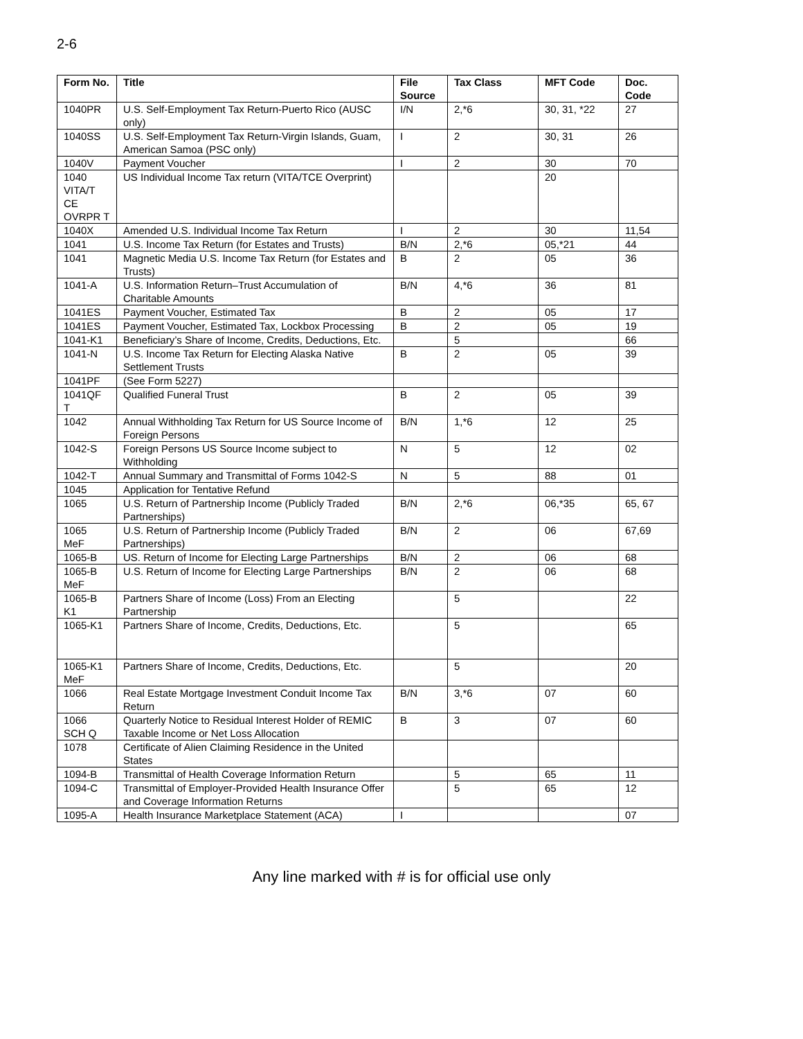2-6
| Form No. | Title | File Source | Tax Class | MFT Code | Doc. Code |
| --- | --- | --- | --- | --- | --- |
| 1040PR | U.S. Self-Employment Tax Return-Puerto Rico (AUSC only) | I/N | 2,*6 | 30, 31, *22 | 27 |
| 1040SS | U.S. Self-Employment Tax Return-Virgin Islands, Guam, American Samoa (PSC only) | I | 2 | 30, 31 | 26 |
| 1040V | Payment Voucher | I | 2 | 30 | 70 |
| 1040 VITA/T CE OVRPR T | US Individual Income Tax return (VITA/TCE Overprint) | | | 20 | |
| 1040X | Amended U.S. Individual Income Tax Return | I | 2 | 30 | 11,54 |
| 1041 | U.S. Income Tax Return (for Estates and Trusts) | B/N | 2,*6 | 05,*21 | 44 |
| 1041 | Magnetic Media U.S. Income Tax Return (for Estates and Trusts) | B | 2 | 05 | 36 |
| 1041-A | U.S. Information Return–Trust Accumulation of Charitable Amounts | B/N | 4,*6 | 36 | 81 |
| 1041ES | Payment Voucher, Estimated Tax | B | 2 | 05 | 17 |
| 1041ES | Payment Voucher, Estimated Tax, Lockbox Processing | B | 2 | 05 | 19 |
| 1041-K1 | Beneficiary’s Share of Income, Credits, Deductions, Etc. | | 5 | | 66 |
| 1041-N | U.S. Income Tax Return for Electing Alaska Native Settlement Trusts | B | 2 | 05 | 39 |
| 1041PF | (See Form 5227) | | | | |
| 1041QF T | Qualified Funeral Trust | B | 2 | 05 | 39 |
| 1042 | Annual Withholding Tax Return for US Source Income of Foreign Persons | B/N | 1,*6 | 12 | 25 |
| 1042-S | Foreign Persons US Source Income subject to Withholding | N | 5 | 12 | 02 |
| 1042-T | Annual Summary and Transmittal of Forms 1042-S | N | 5 | 88 | 01 |
| 1045 | Application for Tentative Refund | | | | |
| 1065 | U.S. Return of Partnership Income (Publicly Traded Partnerships) | B/N | 2,*6 | 06,*35 | 65, 67 |
| 1065 MeF | U.S. Return of Partnership Income (Publicly Traded Partnerships) | B/N | 2 | 06 | 67,69 |
| 1065-B | US. Return of Income for Electing Large Partnerships | B/N | 2 | 06 | 68 |
| 1065-B MeF | U.S. Return of Income for Electing Large Partnerships | B/N | 2 | 06 | 68 |
| 1065-B K1 | Partners Share of Income (Loss) From an Electing Partnership | | 5 | | 22 |
| 1065-K1 | Partners Share of Income, Credits, Deductions, Etc. | | 5 | | 65 |
| 1065-K1 MeF | Partners Share of Income, Credits, Deductions, Etc. | | 5 | | 20 |
| 1066 | Real Estate Mortgage Investment Conduit Income Tax Return | B/N | 3,*6 | 07 | 60 |
| 1066 SCH Q | Quarterly Notice to Residual Interest Holder of REMIC Taxable Income or Net Loss Allocation | B | 3 | 07 | 60 |
| 1078 | Certificate of Alien Claiming Residence in the United States | | | | |
| 1094-B | Transmittal of Health Coverage Information Return | | 5 | 65 | 11 |
| 1094-C | Transmittal of Employer-Provided Health Insurance Offer and Coverage Information Returns | | 5 | 65 | 12 |
| 1095-A | Health Insurance Marketplace Statement (ACA) | I | | | 07 |
Any line marked with # is for official use only